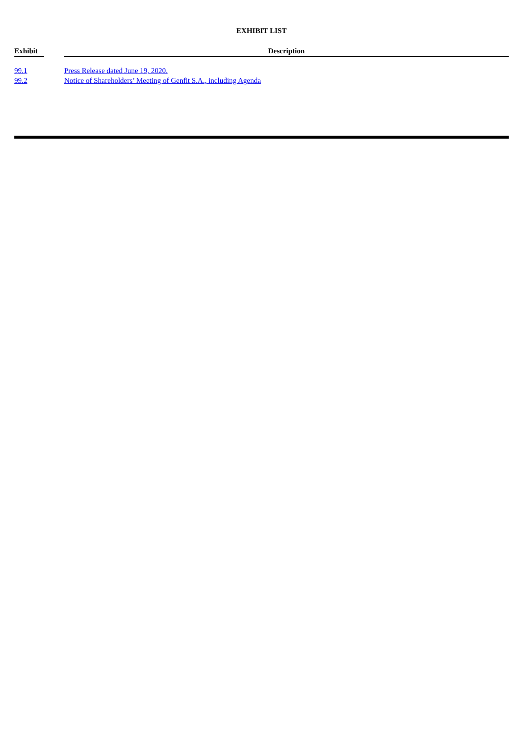EXHIBIT LIST
| Exhibit | | Description |
| --- | --- | --- |
| 99.1 | | Press Release dated June 19, 2020. |
| 99.2 | | Notice of Shareholders’ Meeting of Genfit S.A., including Agenda |